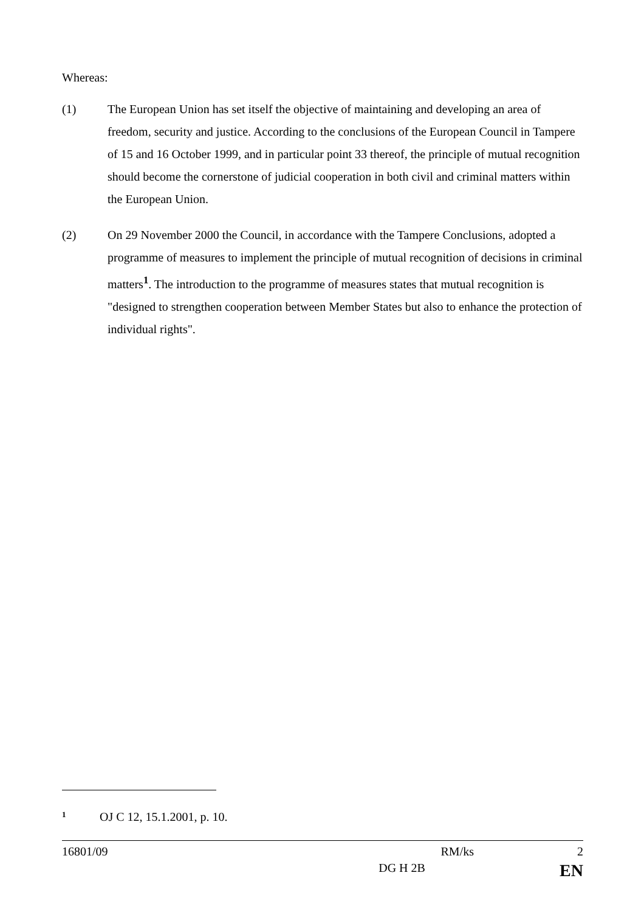Whereas:
(1) The European Union has set itself the objective of maintaining and developing an area of freedom, security and justice. According to the conclusions of the European Council in Tampere of 15 and 16 October 1999, and in particular point 33 thereof, the principle of mutual recognition should become the cornerstone of judicial cooperation in both civil and criminal matters within the European Union.
(2) On 29 November 2000 the Council, in accordance with the Tampere Conclusions, adopted a programme of measures to implement the principle of mutual recognition of decisions in criminal matters<sup>1</sup>. The introduction to the programme of measures states that mutual recognition is "designed to strengthen cooperation between Member States but also to enhance the protection of individual rights".
1 OJ C 12, 15.1.2001, p. 10.
16801/09 RM/ks 2
DG H 2B EN